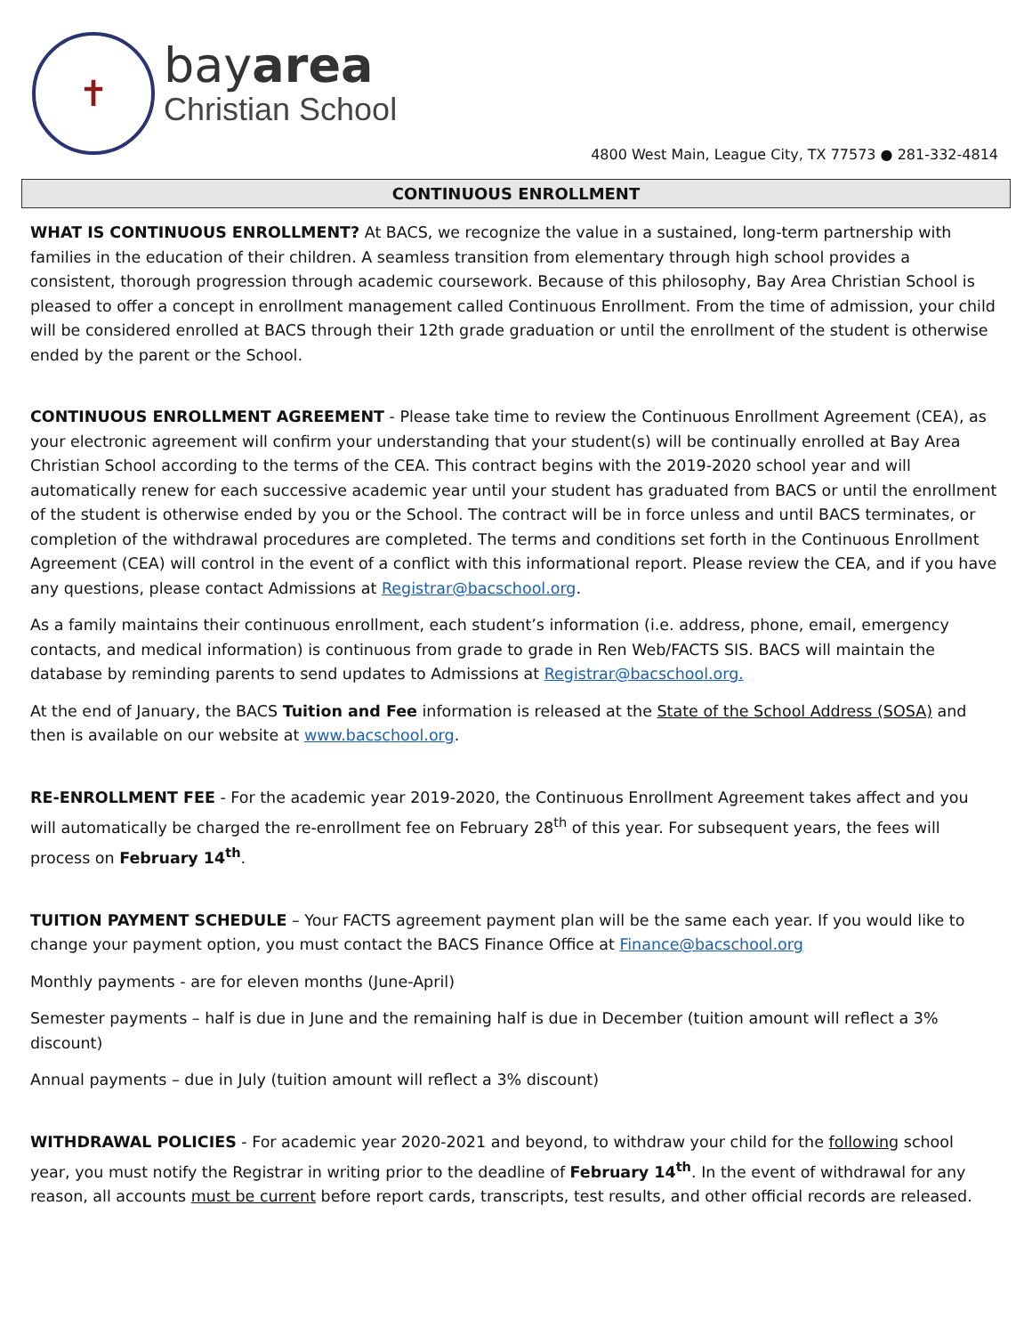✝
bayarea
Christian School
4800 West Main, League City, TX 77573 ● 281-332-4814
CONTINUOUS ENROLLMENT
WHAT IS CONTINUOUS ENROLLMENT? At BACS, we recognize the value in a sustained, long-term partnership with families in the education of their children. A seamless transition from elementary through high school provides a consistent, thorough progression through academic coursework. Because of this philosophy, Bay Area Christian School is pleased to offer a concept in enrollment management called Continuous Enrollment. From the time of admission, your child will be considered enrolled at BACS through their 12th grade graduation or until the enrollment of the student is otherwise ended by the parent or the School.
CONTINUOUS ENROLLMENT AGREEMENT - Please take time to review the Continuous Enrollment Agreement (CEA), as your electronic agreement will confirm your understanding that your student(s) will be continually enrolled at Bay Area Christian School according to the terms of the CEA. This contract begins with the 2019-2020 school year and will automatically renew for each successive academic year until your student has graduated from BACS or until the enrollment of the student is otherwise ended by you or the School. The contract will be in force unless and until BACS terminates, or completion of the withdrawal procedures are completed. The terms and conditions set forth in the Continuous Enrollment Agreement (CEA) will control in the event of a conflict with this informational report. Please review the CEA, and if you have any questions, please contact Admissions at Registrar@bacschool.org.
As a family maintains their continuous enrollment, each student’s information (i.e. address, phone, email, emergency contacts, and medical information) is continuous from grade to grade in Ren Web/FACTS SIS. BACS will maintain the database by reminding parents to send updates to Admissions at Registrar@bacschool.org.
At the end of January, the BACS Tuition and Fee information is released at the State of the School Address (SOSA) and then is available on our website at www.bacschool.org.
RE-ENROLLMENT FEE - For the academic year 2019-2020, the Continuous Enrollment Agreement takes affect and you will automatically be charged the re-enrollment fee on February 28<sup>th</sup> of this year. For subsequent years, the fees will process on February 14<sup>th</sup>.
TUITION PAYMENT SCHEDULE – Your FACTS agreement payment plan will be the same each year. If you would like to change your payment option, you must contact the BACS Finance Office at Finance@bacschool.org
Monthly payments - are for eleven months (June-April)
Semester payments – half is due in June and the remaining half is due in December (tuition amount will reflect a 3% discount)
Annual payments – due in July (tuition amount will reflect a 3% discount)
WITHDRAWAL POLICIES - For academic year 2020-2021 and beyond, to withdraw your child for the following school year, you must notify the Registrar in writing prior to the deadline of February 14<sup>th</sup>. In the event of withdrawal for any reason, all accounts must be current before report cards, transcripts, test results, and other official records are released.